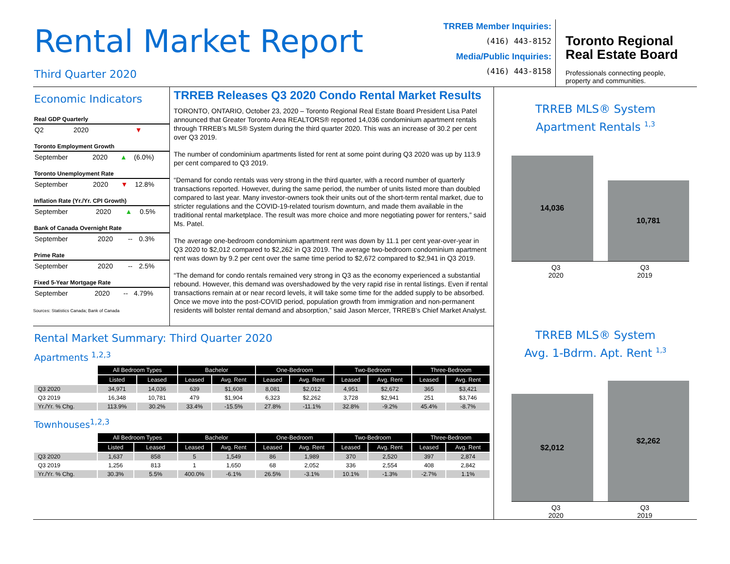Rental Market Report
Third Quarter 2020
TRREB Member Inquiries:
(416) 443-8152
Media/Public Inquiries:
(416) 443-8158
Toronto Regional
Real Estate Board
Professionals connecting people,
property and communities.
Economic Indicators
Real GDP Quarterly
| Q2 | 2020 | ▼ | |
Toronto Employment Growth
| September | 2020 | ▲ | (6.0%) |
Toronto Unemployment Rate
| September | 2020 | ▼ | 12.8% |
Inflation Rate (Yr./Yr. CPI Growth)
| September | 2020 | ▲ | 0.5% |
Bank of Canada Overnight Rate
| September | 2020 | -- | 0.3% |
Prime Rate
| September | 2020 | -- | 2.5% |
Fixed 5-Year Mortgage Rate
| September | 2020 | -- | 4.79% |
Sources: Statistics Canada; Bank of Canada
TRREB Releases Q3 2020 Condo Rental Market Results
TORONTO, ONTARIO, October 23, 2020 – Toronto Regional Real Estate Board President Lisa Patel announced that Greater Toronto Area REALTORS® reported 14,036 condominium apartment rentals through TRREB’s MLS® System during the third quarter 2020. This was an increase of 30.2 per cent over Q3 2019.
The number of condominium apartments listed for rent at some point during Q3 2020 was up by 113.9 per cent compared to Q3 2019.
“Demand for condo rentals was very strong in the third quarter, with a record number of quarterly transactions reported. However, during the same period, the number of units listed more than doubled compared to last year. Many investor-owners took their units out of the short-term rental market, due to stricter regulations and the COVID-19-related tourism downturn, and made them available in the traditional rental marketplace. The result was more choice and more negotiating power for renters,” said Ms. Patel.
The average one-bedroom condominium apartment rent was down by 11.1 per cent year-over-year in Q3 2020 to $2,012 compared to $2,262 in Q3 2019. The average two-bedroom condominium apartment rent was down by 9.2 per cent over the same time period to $2,672 compared to $2,941 in Q3 2019.
“The demand for condo rentals remained very strong in Q3 as the economy experienced a substantial rebound. However, this demand was overshadowed by the very rapid rise in rental listings. Even if rental transactions remain at or near record levels, it will take some time for the added supply to be absorbed. Once we move into the post-COVID period, population growth from immigration and non-permanent residents will bolster rental demand and absorption,” said Jason Mercer, TRREB’s Chief Market Analyst.
Rental Market Summary: Third Quarter 2020
Apartments <sup>1,2,3</sup>
| | All Bedroom Types | | Bachelor | | One-Bedroom | | Two-Bedroom | | Three-Bedroom | |
| | Listed | Leased | Leased | Avg. Rent | Leased | Avg. Rent | Leased | Avg. Rent | Leased | Avg. Rent |
| Q3 2020 | 34,971 | 14,036 | 639 | $1,608 | 8,081 | $2,012 | 4,951 | $2,672 | 365 | $3,421 |
| Q3 2019 | 16,348 | 10,781 | 479 | $1,904 | 6,323 | $2,262 | 3,728 | $2,941 | 251 | $3,746 |
| Yr./Yr. % Chg. | 113.9% | 30.2% | 33.4% | -15.5% | 27.8% | -11.1% | 32.8% | -9.2% | 45.4% | -8.7% |
Townhouses<sup>1,2,3</sup>
| | All Bedroom Types | | Bachelor | | One-Bedroom | | Two-Bedroom | | Three-Bedroom | |
| | Listed | Leased | Leased | Avg. Rent | Leased | Avg. Rent | Leased | Avg. Rent | Leased | Avg. Rent |
| Q3 2020 | 1,637 | 858 | 5 | 1,549 | 86 | 1,989 | 370 | 2,520 | 397 | 2,874 |
| Q3 2019 | 1,256 | 813 | 1 | 1,650 | 68 | 2,052 | 336 | 2,554 | 408 | 2,842 |
| Yr./Yr. % Chg. | 30.3% | 5.5% | 400.0% | -6.1% | 26.5% | -3.1% | 10.1% | -1.3% | -2.7% | 1.1% |
TRREB MLS® System
Apartment Rentals <sup>1,3</sup>
14,036
10,781
Q3
2020
Q3
2019
TRREB MLS® System
Avg. 1-Bdrm. Apt. Rent <sup>1,3</sup>
$2,012
$2,262
Q3
2020
Q3
2019